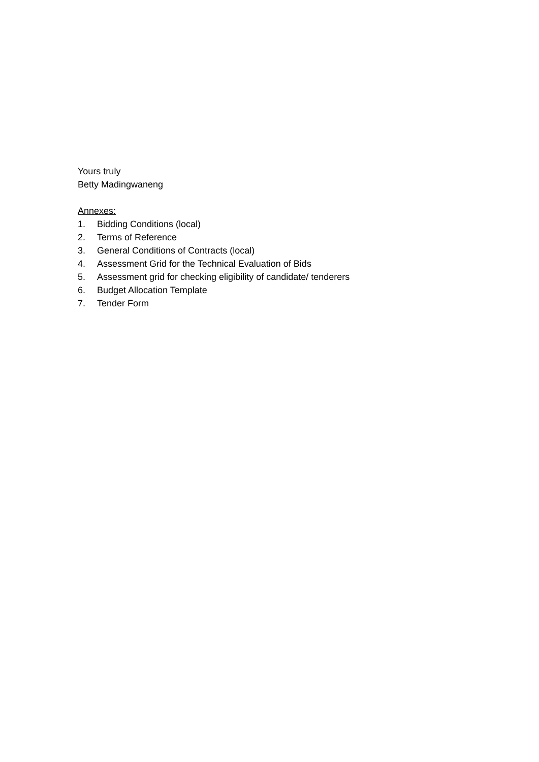Yours truly
Betty Madingwaneng
Annexes:
1. Bidding Conditions (local)
2. Terms of Reference
3. General Conditions of Contracts (local)
4. Assessment Grid for the Technical Evaluation of Bids
5. Assessment grid for checking eligibility of candidate/ tenderers
6. Budget Allocation Template
7. Tender Form